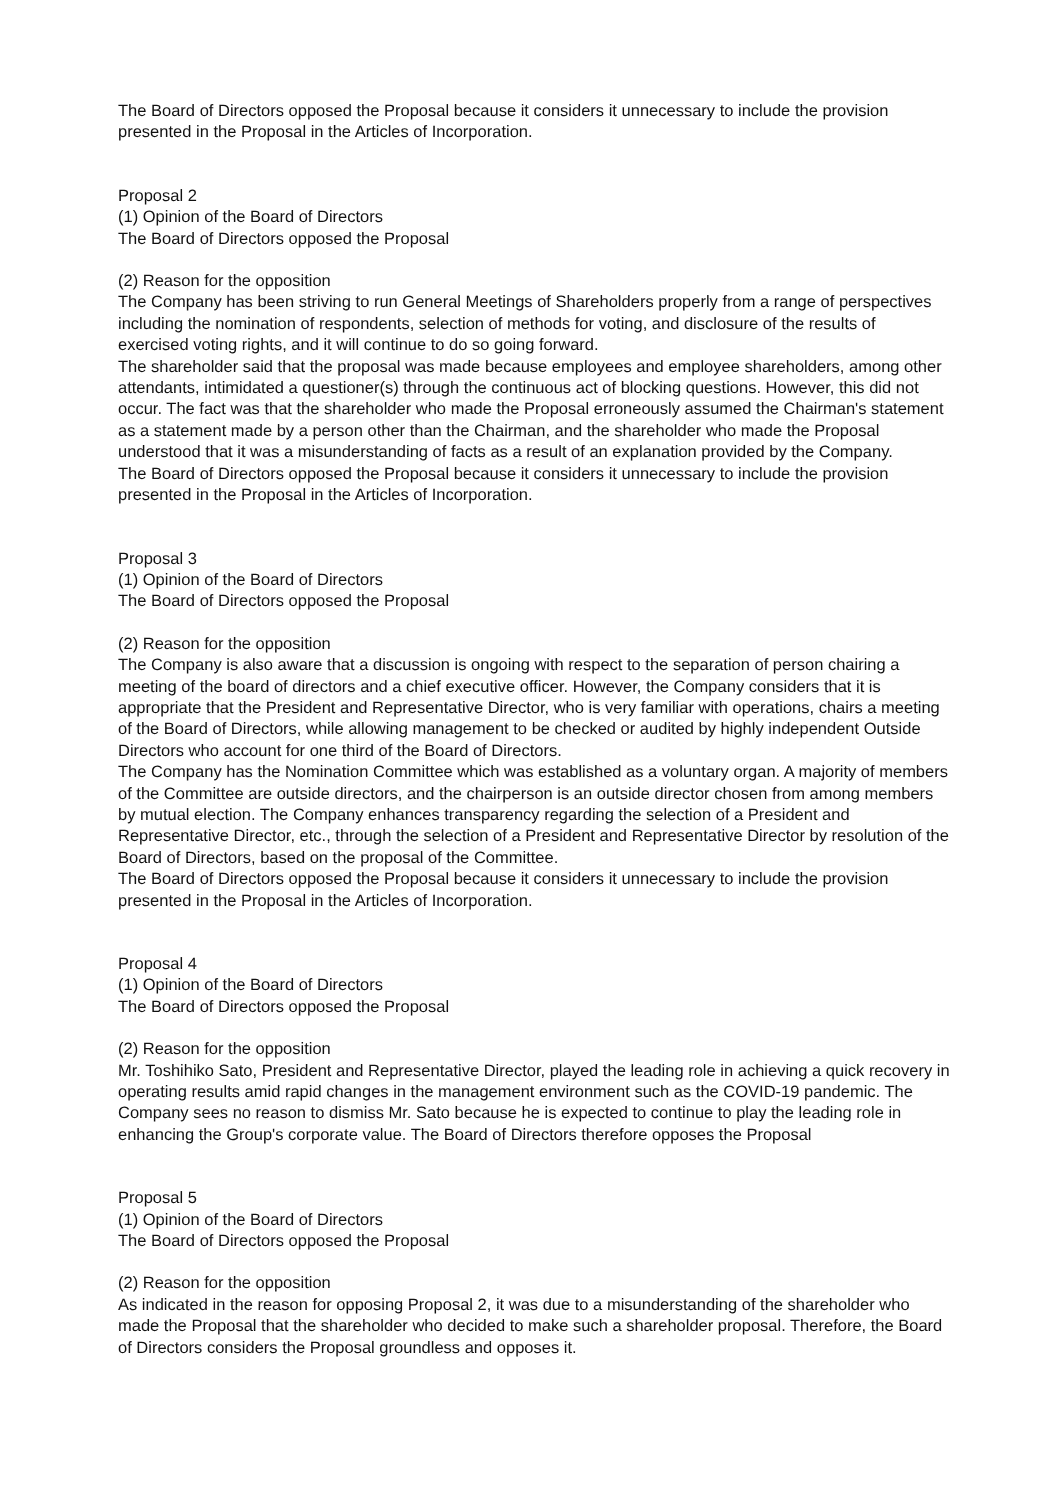The Board of Directors opposed the Proposal because it considers it unnecessary to include the provision presented in the Proposal in the Articles of Incorporation.
Proposal 2
(1) Opinion of the Board of Directors
The Board of Directors opposed the Proposal
(2) Reason for the opposition
The Company has been striving to run General Meetings of Shareholders properly from a range of perspectives including the nomination of respondents, selection of methods for voting, and disclosure of the results of exercised voting rights, and it will continue to do so going forward.
The shareholder said that the proposal was made because employees and employee shareholders, among other attendants, intimidated a questioner(s) through the continuous act of blocking questions. However, this did not occur. The fact was that the shareholder who made the Proposal erroneously assumed the Chairman's statement as a statement made by a person other than the Chairman, and the shareholder who made the Proposal understood that it was a misunderstanding of facts as a result of an explanation provided by the Company.
The Board of Directors opposed the Proposal because it considers it unnecessary to include the provision presented in the Proposal in the Articles of Incorporation.
Proposal 3
(1) Opinion of the Board of Directors
The Board of Directors opposed the Proposal
(2) Reason for the opposition
The Company is also aware that a discussion is ongoing with respect to the separation of person chairing a meeting of the board of directors and a chief executive officer. However, the Company considers that it is appropriate that the President and Representative Director, who is very familiar with operations, chairs a meeting of the Board of Directors, while allowing management to be checked or audited by highly independent Outside Directors who account for one third of the Board of Directors.
The Company has the Nomination Committee which was established as a voluntary organ. A majority of members of the Committee are outside directors, and the chairperson is an outside director chosen from among members by mutual election. The Company enhances transparency regarding the selection of a President and Representative Director, etc., through the selection of a President and Representative Director by resolution of the Board of Directors, based on the proposal of the Committee.
The Board of Directors opposed the Proposal because it considers it unnecessary to include the provision presented in the Proposal in the Articles of Incorporation.
Proposal 4
(1) Opinion of the Board of Directors
The Board of Directors opposed the Proposal
(2) Reason for the opposition
Mr. Toshihiko Sato, President and Representative Director, played the leading role in achieving a quick recovery in operating results amid rapid changes in the management environment such as the COVID-19 pandemic. The Company sees no reason to dismiss Mr. Sato because he is expected to continue to play the leading role in enhancing the Group's corporate value. The Board of Directors therefore opposes the Proposal
Proposal 5
(1) Opinion of the Board of Directors
The Board of Directors opposed the Proposal
(2) Reason for the opposition
As indicated in the reason for opposing Proposal 2, it was due to a misunderstanding of the shareholder who made the Proposal that the shareholder who decided to make such a shareholder proposal. Therefore, the Board of Directors considers the Proposal groundless and opposes it.